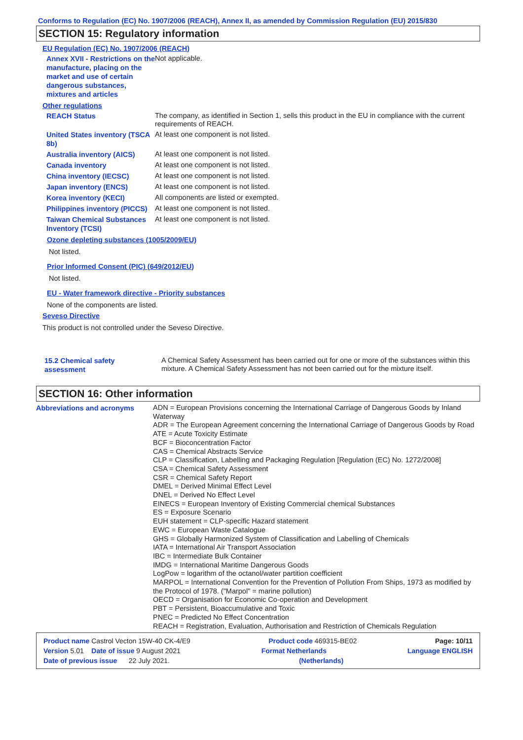Conforms to Regulation (EC) No. 1907/2006 (REACH), Annex II, as amended by Commission Regulation (EU) 2015/830
SECTION 15: Regulatory information
EU Regulation (EC) No. 1907/2006 (REACH)
Annex XVII - Restrictions on the manufacture, placing on the market and use of certain dangerous substances, mixtures and articles
Not applicable.
Other regulations
REACH Status
The company, as identified in Section 1, sells this product in the EU in compliance with the current requirements of REACH.
United States inventory (TSCA 8b)
At least one component is not listed.
Australia inventory (AICS)
At least one component is not listed.
Canada inventory
At least one component is not listed.
China inventory (IECSC)
At least one component is not listed.
Japan inventory (ENCS)
At least one component is not listed.
Korea inventory (KECI)
All components are listed or exempted.
Philippines inventory (PICCS)
At least one component is not listed.
Taiwan Chemical Substances Inventory (TCSI)
At least one component is not listed.
Ozone depleting substances (1005/2009/EU)
Not listed.
Prior Informed Consent (PIC) (649/2012/EU)
Not listed.
EU - Water framework directive - Priority substances
None of the components are listed.
Seveso Directive
This product is not controlled under the Seveso Directive.
15.2 Chemical safety assessment
A Chemical Safety Assessment has been carried out for one or more of the substances within this mixture. A Chemical Safety Assessment has not been carried out for the mixture itself.
SECTION 16: Other information
Abbreviations and acronyms
ADN = European Provisions concerning the International Carriage of Dangerous Goods by Inland Waterway
ADR = The European Agreement concerning the International Carriage of Dangerous Goods by Road
ATE = Acute Toxicity Estimate
BCF = Bioconcentration Factor
CAS = Chemical Abstracts Service
CLP = Classification, Labelling and Packaging Regulation [Regulation (EC) No. 1272/2008]
CSA = Chemical Safety Assessment
CSR = Chemical Safety Report
DMEL = Derived Minimal Effect Level
DNEL = Derived No Effect Level
EINECS = European Inventory of Existing Commercial chemical Substances
ES = Exposure Scenario
EUH statement = CLP-specific Hazard statement
EWC = European Waste Catalogue
GHS = Globally Harmonized System of Classification and Labelling of Chemicals
IATA = International Air Transport Association
IBC = Intermediate Bulk Container
IMDG = International Maritime Dangerous Goods
LogPow = logarithm of the octanol/water partition coefficient
MARPOL = International Convention for the Prevention of Pollution From Ships, 1973 as modified by the Protocol of 1978. ("Marpol" = marine pollution)
OECD = Organisation for Economic Co-operation and Development
PBT = Persistent, Bioaccumulative and Toxic
PNEC = Predicted No Effect Concentration
REACH = Registration, Evaluation, Authorisation and Restriction of Chemicals Regulation
Product name Castrol Vecton 15W-40 CK-4/E9 Product code 469315-BE02 Page: 10/11
Version 5.01 Date of issue 9 August 2021 Format Netherlands Language ENGLISH
Date of previous issue 22 July 2021. (Netherlands)